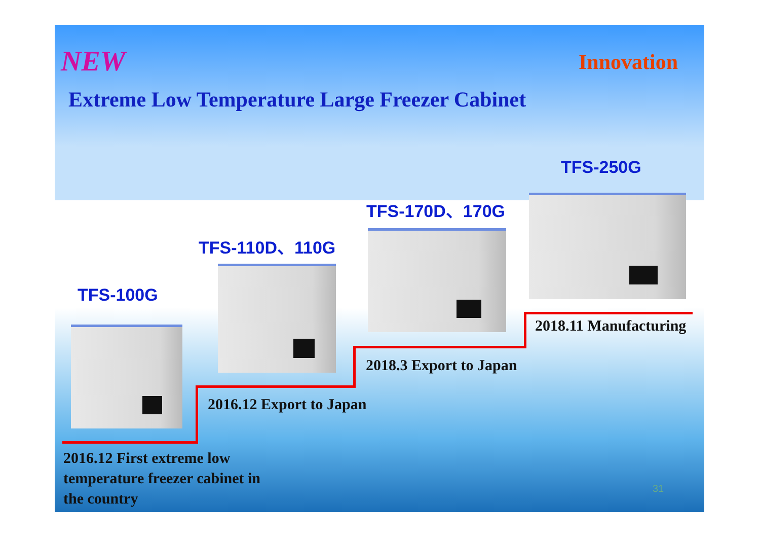NEW Innovation
Extreme Low Temperature Large Freezer Cabinet
TFS-250G
TFS-170D、170G
TFS-110D、110G
TFS-100G
2018.11 Manufacturing
2018.3 Export to Japan
2016.12 Export to Japan
2016.12 First extreme low
temperature freezer cabinet in
the country
31